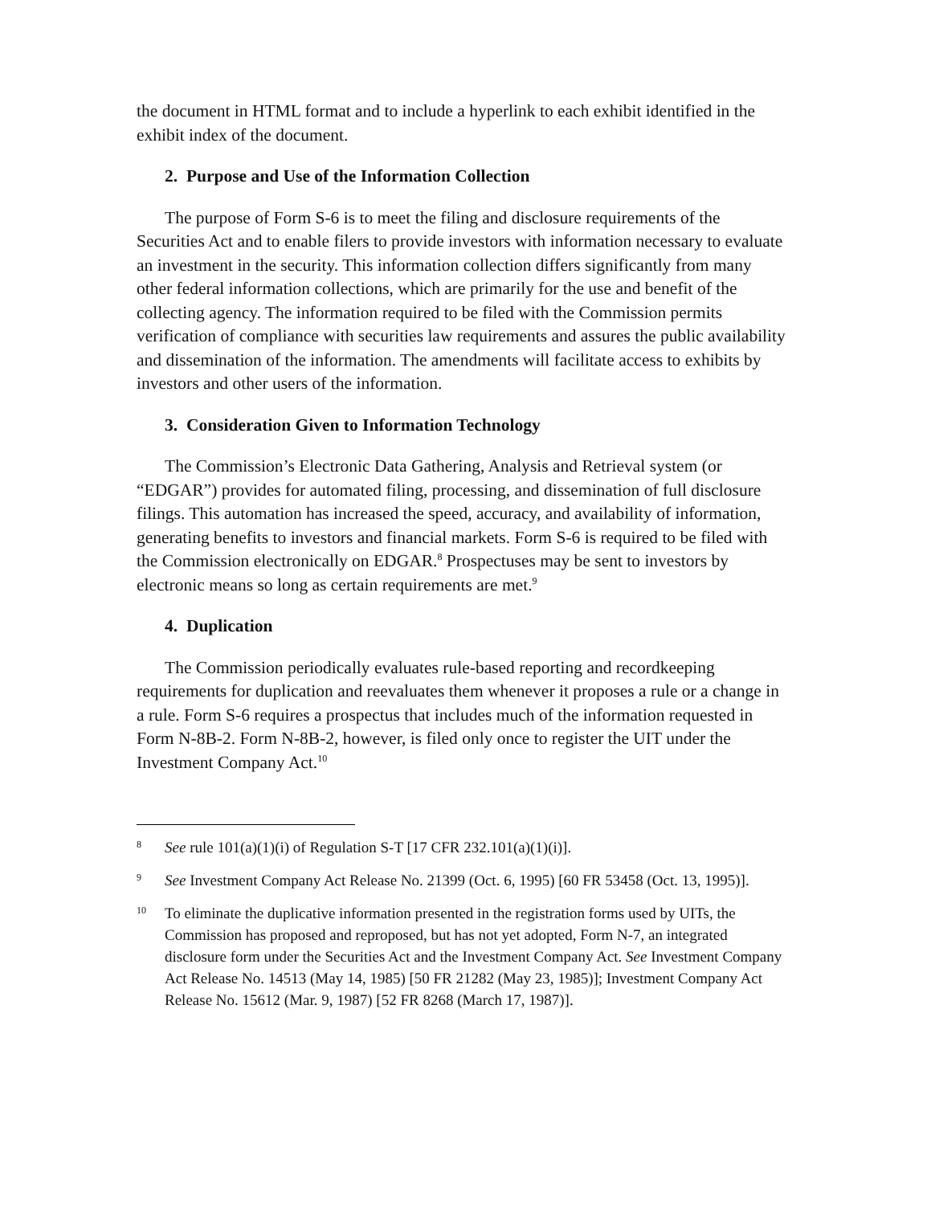the document in HTML format and to include a hyperlink to each exhibit identified in the exhibit index of the document.
2. Purpose and Use of the Information Collection
The purpose of Form S-6 is to meet the filing and disclosure requirements of the Securities Act and to enable filers to provide investors with information necessary to evaluate an investment in the security. This information collection differs significantly from many other federal information collections, which are primarily for the use and benefit of the collecting agency. The information required to be filed with the Commission permits verification of compliance with securities law requirements and assures the public availability and dissemination of the information. The amendments will facilitate access to exhibits by investors and other users of the information.
3. Consideration Given to Information Technology
The Commission’s Electronic Data Gathering, Analysis and Retrieval system (or “EDGAR”) provides for automated filing, processing, and dissemination of full disclosure filings. This automation has increased the speed, accuracy, and availability of information, generating benefits to investors and financial markets. Form S-6 is required to be filed with the Commission electronically on EDGAR.<sup>8</sup> Prospectuses may be sent to investors by electronic means so long as certain requirements are met.<sup>9</sup>
4. Duplication
The Commission periodically evaluates rule-based reporting and recordkeeping requirements for duplication and reevaluates them whenever it proposes a rule or a change in a rule. Form S-6 requires a prospectus that includes much of the information requested in Form N-8B-2. Form N-8B-2, however, is filed only once to register the UIT under the Investment Company Act.<sup>10</sup>
8 See rule 101(a)(1)(i) of Regulation S-T [17 CFR 232.101(a)(1)(i)].
9 See Investment Company Act Release No. 21399 (Oct. 6, 1995) [60 FR 53458 (Oct. 13, 1995)].
10 To eliminate the duplicative information presented in the registration forms used by UITs, the Commission has proposed and reproposed, but has not yet adopted, Form N-7, an integrated disclosure form under the Securities Act and the Investment Company Act. See Investment Company Act Release No. 14513 (May 14, 1985) [50 FR 21282 (May 23, 1985)]; Investment Company Act Release No. 15612 (Mar. 9, 1987) [52 FR 8268 (March 17, 1987)].